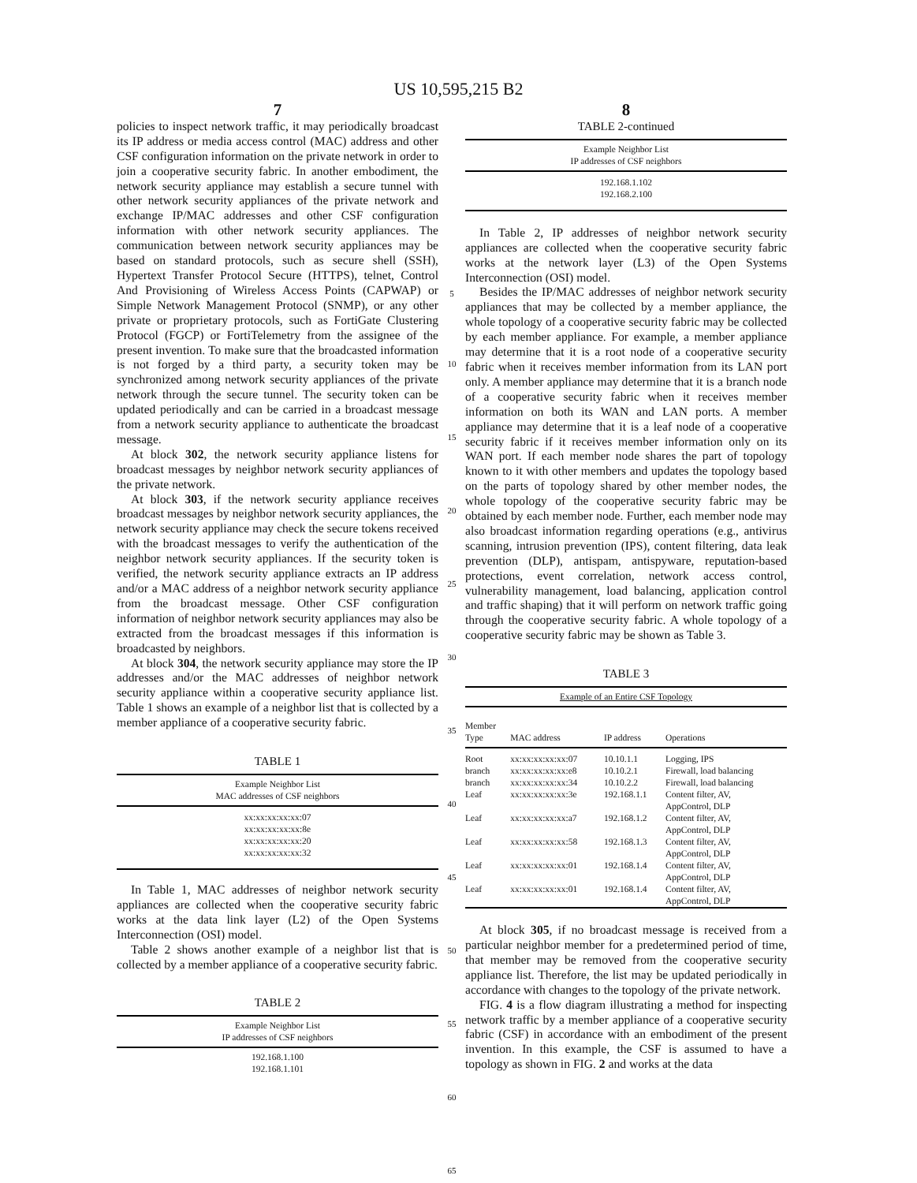US 10,595,215 B2
7
policies to inspect network traffic, it may periodically broadcast its IP address or media access control (MAC) address and other CSF configuration information on the private network in order to join a cooperative security fabric. In another embodiment, the network security appliance may establish a secure tunnel with other network security appliances of the private network and exchange IP/MAC addresses and other CSF configuration information with other network security appliances. The communication between network security appliances may be based on standard protocols, such as secure shell (SSH), Hypertext Transfer Protocol Secure (HTTPS), telnet, Control And Provisioning of Wireless Access Points (CAPWAP) or Simple Network Management Protocol (SNMP), or any other private or proprietary protocols, such as FortiGate Clustering Protocol (FGCP) or FortiTelemetry from the assignee of the present invention. To make sure that the broadcasted information is not forged by a third party, a security token may be synchronized among network security appliances of the private network through the secure tunnel. The security token can be updated periodically and can be carried in a broadcast message from a network security appliance to authenticate the broadcast message.
At block 302, the network security appliance listens for broadcast messages by neighbor network security appliances of the private network.
At block 303, if the network security appliance receives broadcast messages by neighbor network security appliances, the network security appliance may check the secure tokens received with the broadcast messages to verify the authentication of the neighbor network security appliances. If the security token is verified, the network security appliance extracts an IP address and/or a MAC address of a neighbor network security appliance from the broadcast message. Other CSF configuration information of neighbor network security appliances may also be extracted from the broadcast messages if this information is broadcasted by neighbors.
At block 304, the network security appliance may store the IP addresses and/or the MAC addresses of neighbor network security appliance within a cooperative security appliance list. Table 1 shows an example of a neighbor list that is collected by a member appliance of a cooperative security fabric.
TABLE 1
| Example Neighbor List MAC addresses of CSF neighbors |
| --- |
| xx:xx:xx:xx:xx:07 xx:xx:xx:xx:xx:8e xx:xx:xx:xx:xx:20 xx:xx:xx:xx:xx:32 |
In Table 1, MAC addresses of neighbor network security appliances are collected when the cooperative security fabric works at the data link layer (L2) of the Open Systems Interconnection (OSI) model.
Table 2 shows another example of a neighbor list that is collected by a member appliance of a cooperative security fabric.
TABLE 2
| Example Neighbor List IP addresses of CSF neighbors |
| --- |
| 192.168.1.100 192.168.1.101 |
5
10
15
20
25
30
35
40
45
50
55
60
65
8
TABLE 2-continued
| Example Neighbor List IP addresses of CSF neighbors |
| --- |
| 192.168.1.102 192.168.2.100 |
In Table 2, IP addresses of neighbor network security appliances are collected when the cooperative security fabric works at the network layer (L3) of the Open Systems Interconnection (OSI) model.
Besides the IP/MAC addresses of neighbor network security appliances that may be collected by a member appliance, the whole topology of a cooperative security fabric may be collected by each member appliance. For example, a member appliance may determine that it is a root node of a cooperative security fabric when it receives member information from its LAN port only. A member appliance may determine that it is a branch node of a cooperative security fabric when it receives member information on both its WAN and LAN ports. A member appliance may determine that it is a leaf node of a cooperative security fabric if it receives member information only on its WAN port. If each member node shares the part of topology known to it with other members and updates the topology based on the parts of topology shared by other member nodes, the whole topology of the cooperative security fabric may be obtained by each member node. Further, each member node may also broadcast information regarding operations (e.g., antivirus scanning, intrusion prevention (IPS), content filtering, data leak prevention (DLP), antispam, antispyware, reputation-based protections, event correlation, network access control, vulnerability management, load balancing, application control and traffic shaping) that it will perform on network traffic going through the cooperative security fabric. A whole topology of a cooperative security fabric may be shown as Table 3.
TABLE 3
| Example of an Entire CSF Topology | | | |
| --- | --- | --- | --- |
| Member Type | MAC address | IP address | Operations |
| Root | xx:xx:xx:xx:xx:07 | 10.10.1.1 | Logging, IPS |
| branch | xx:xx:xx:xx:xx:e8 | 10.10.2.1 | Firewall, load balancing |
| branch | xx:xx:xx:xx:xx:34 | 10.10.2.2 | Firewall, load balancing |
| Leaf | xx:xx:xx:xx:xx:3e | 192.168.1.1 | Content filter, AV, AppControl, DLP |
| Leaf | xx:xx:xx:xx:xx:a7 | 192.168.1.2 | Content filter, AV, AppControl, DLP |
| Leaf | xx:xx:xx:xx:xx:58 | 192.168.1.3 | Content filter, AV, AppControl, DLP |
| Leaf | xx:xx:xx:xx:xx:01 | 192.168.1.4 | Content filter, AV, AppControl, DLP |
| Leaf | xx:xx:xx:xx:xx:01 | 192.168.1.4 | Content filter, AV, AppControl, DLP |
At block 305, if no broadcast message is received from a particular neighbor member for a predetermined period of time, that member may be removed from the cooperative security appliance list. Therefore, the list may be updated periodically in accordance with changes to the topology of the private network.
FIG. 4 is a flow diagram illustrating a method for inspecting network traffic by a member appliance of a cooperative security fabric (CSF) in accordance with an embodiment of the present invention. In this example, the CSF is assumed to have a topology as shown in FIG. 2 and works at the data